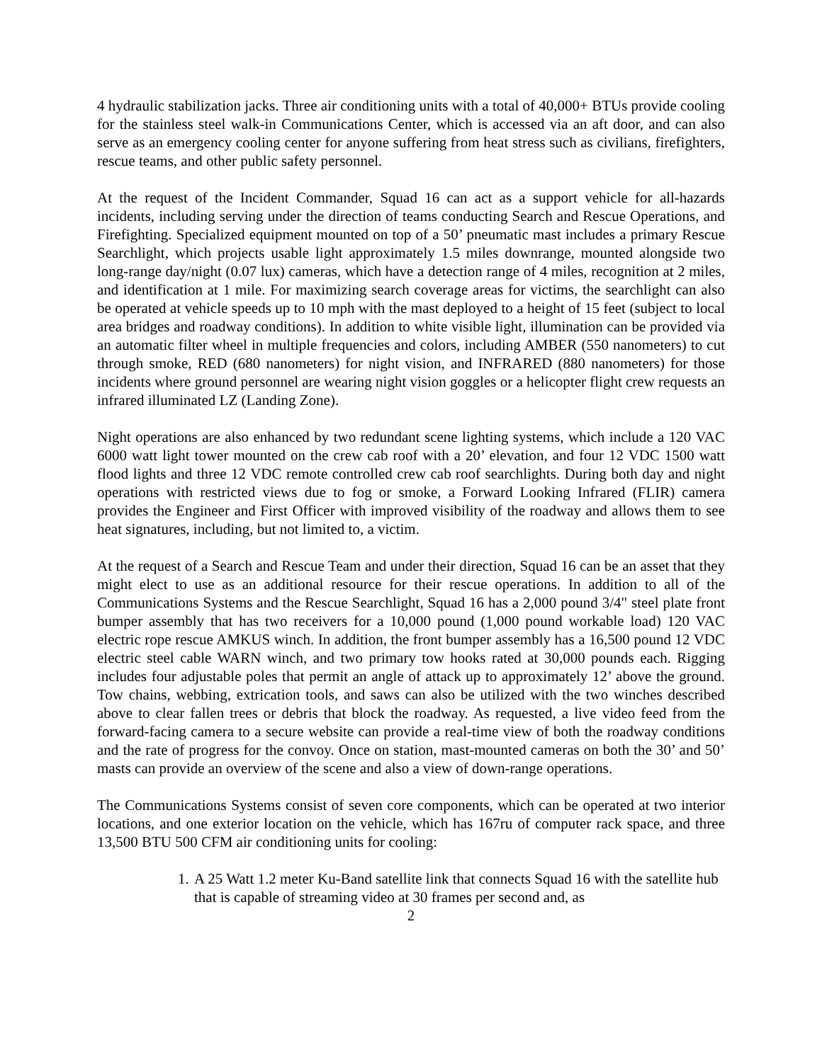4 hydraulic stabilization jacks. Three air conditioning units with a total of 40,000+ BTUs provide cooling for the stainless steel walk-in Communications Center, which is accessed via an aft door, and can also serve as an emergency cooling center for anyone suffering from heat stress such as civilians, firefighters, rescue teams, and other public safety personnel.
At the request of the Incident Commander, Squad 16 can act as a support vehicle for all-hazards incidents, including serving under the direction of teams conducting Search and Rescue Operations, and Firefighting. Specialized equipment mounted on top of a 50’ pneumatic mast includes a primary Rescue Searchlight, which projects usable light approximately 1.5 miles downrange, mounted alongside two long-range day/night (0.07 lux) cameras, which have a detection range of 4 miles, recognition at 2 miles, and identification at 1 mile. For maximizing search coverage areas for victims, the searchlight can also be operated at vehicle speeds up to 10 mph with the mast deployed to a height of 15 feet (subject to local area bridges and roadway conditions). In addition to white visible light, illumination can be provided via an automatic filter wheel in multiple frequencies and colors, including AMBER (550 nanometers) to cut through smoke, RED (680 nanometers) for night vision, and INFRARED (880 nanometers) for those incidents where ground personnel are wearing night vision goggles or a helicopter flight crew requests an infrared illuminated LZ (Landing Zone).
Night operations are also enhanced by two redundant scene lighting systems, which include a 120 VAC 6000 watt light tower mounted on the crew cab roof with a 20’ elevation, and four 12 VDC 1500 watt flood lights and three 12 VDC remote controlled crew cab roof searchlights. During both day and night operations with restricted views due to fog or smoke, a Forward Looking Infrared (FLIR) camera provides the Engineer and First Officer with improved visibility of the roadway and allows them to see heat signatures, including, but not limited to, a victim.
At the request of a Search and Rescue Team and under their direction, Squad 16 can be an asset that they might elect to use as an additional resource for their rescue operations. In addition to all of the Communications Systems and the Rescue Searchlight, Squad 16 has a 2,000 pound 3/4" steel plate front bumper assembly that has two receivers for a 10,000 pound (1,000 pound workable load) 120 VAC electric rope rescue AMKUS winch. In addition, the front bumper assembly has a 16,500 pound 12 VDC electric steel cable WARN winch, and two primary tow hooks rated at 30,000 pounds each. Rigging includes four adjustable poles that permit an angle of attack up to approximately 12’ above the ground. Tow chains, webbing, extrication tools, and saws can also be utilized with the two winches described above to clear fallen trees or debris that block the roadway. As requested, a live video feed from the forward-facing camera to a secure website can provide a real-time view of both the roadway conditions and the rate of progress for the convoy. Once on station, mast-mounted cameras on both the 30’ and 50’ masts can provide an overview of the scene and also a view of down-range operations.
The Communications Systems consist of seven core components, which can be operated at two interior locations, and one exterior location on the vehicle, which has 167ru of computer rack space, and three 13,500 BTU 500 CFM air conditioning units for cooling:
1. A 25 Watt 1.2 meter Ku-Band satellite link that connects Squad 16 with the satellite hub that is capable of streaming video at 30 frames per second and, as
2